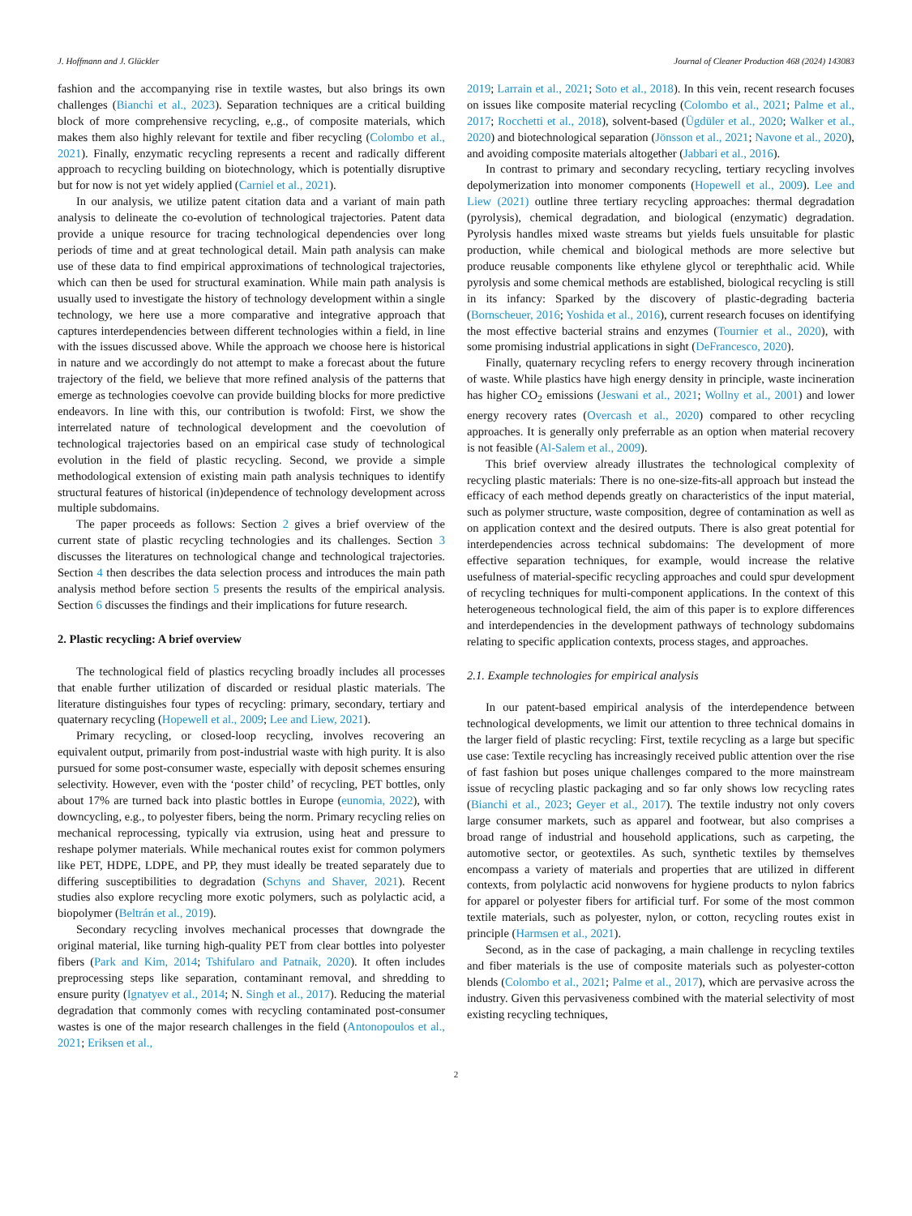J. Hoffmann and J. Glückler Journal of Cleaner Production 468 (2024) 143083
fashion and the accompanying rise in textile wastes, but also brings its own challenges (Bianchi et al., 2023). Separation techniques are a critical building block of more comprehensive recycling, e,.g., of composite materials, which makes them also highly relevant for textile and fiber recycling (Colombo et al., 2021). Finally, enzymatic recycling represents a recent and radically different approach to recycling building on biotechnology, which is potentially disruptive but for now is not yet widely applied (Carniel et al., 2021).
In our analysis, we utilize patent citation data and a variant of main path analysis to delineate the co-evolution of technological trajectories. Patent data provide a unique resource for tracing technological dependencies over long periods of time and at great technological detail. Main path analysis can make use of these data to find empirical approximations of technological trajectories, which can then be used for structural examination. While main path analysis is usually used to investigate the history of technology development within a single technology, we here use a more comparative and integrative approach that captures interdependencies between different technologies within a field, in line with the issues discussed above. While the approach we choose here is historical in nature and we accordingly do not attempt to make a forecast about the future trajectory of the field, we believe that more refined analysis of the patterns that emerge as technologies coevolve can provide building blocks for more predictive endeavors. In line with this, our contribution is twofold: First, we show the interrelated nature of technological development and the coevolution of technological trajectories based on an empirical case study of technological evolution in the field of plastic recycling. Second, we provide a simple methodological extension of existing main path analysis techniques to identify structural features of historical (in)dependence of technology development across multiple subdomains.
The paper proceeds as follows: Section 2 gives a brief overview of the current state of plastic recycling technologies and its challenges. Section 3 discusses the literatures on technological change and technological trajectories. Section 4 then describes the data selection process and introduces the main path analysis method before section 5 presents the results of the empirical analysis. Section 6 discusses the findings and their implications for future research.
2. Plastic recycling: A brief overview
The technological field of plastics recycling broadly includes all processes that enable further utilization of discarded or residual plastic materials. The literature distinguishes four types of recycling: primary, secondary, tertiary and quaternary recycling (Hopewell et al., 2009; Lee and Liew, 2021).
Primary recycling, or closed-loop recycling, involves recovering an equivalent output, primarily from post-industrial waste with high purity. It is also pursued for some post-consumer waste, especially with deposit schemes ensuring selectivity. However, even with the ‘poster child’ of recycling, PET bottles, only about 17% are turned back into plastic bottles in Europe (eunomia, 2022), with downcycling, e.g., to polyester fibers, being the norm. Primary recycling relies on mechanical reprocessing, typically via extrusion, using heat and pressure to reshape polymer materials. While mechanical routes exist for common polymers like PET, HDPE, LDPE, and PP, they must ideally be treated separately due to differing susceptibilities to degradation (Schyns and Shaver, 2021). Recent studies also explore recycling more exotic polymers, such as polylactic acid, a biopolymer (Beltrán et al., 2019).
Secondary recycling involves mechanical processes that downgrade the original material, like turning high-quality PET from clear bottles into polyester fibers (Park and Kim, 2014; Tshifularo and Patnaik, 2020). It often includes preprocessing steps like separation, contaminant removal, and shredding to ensure purity (Ignatyev et al., 2014; N. Singh et al., 2017). Reducing the material degradation that commonly comes with recycling contaminated post-consumer wastes is one of the major research challenges in the field (Antonopoulos et al., 2021; Eriksen et al.,
2019; Larrain et al., 2021; Soto et al., 2018). In this vein, recent research focuses on issues like composite material recycling (Colombo et al., 2021; Palme et al., 2017; Rocchetti et al., 2018), solvent-based (Ügdüler et al., 2020; Walker et al., 2020) and biotechnological separation (Jönsson et al., 2021; Navone et al., 2020), and avoiding composite materials altogether (Jabbari et al., 2016).
In contrast to primary and secondary recycling, tertiary recycling involves depolymerization into monomer components (Hopewell et al., 2009). Lee and Liew (2021) outline three tertiary recycling approaches: thermal degradation (pyrolysis), chemical degradation, and biological (enzymatic) degradation. Pyrolysis handles mixed waste streams but yields fuels unsuitable for plastic production, while chemical and biological methods are more selective but produce reusable components like ethylene glycol or terephthalic acid. While pyrolysis and some chemical methods are established, biological recycling is still in its infancy: Sparked by the discovery of plastic-degrading bacteria (Bornscheuer, 2016; Yoshida et al., 2016), current research focuses on identifying the most effective bacterial strains and enzymes (Tournier et al., 2020), with some promising industrial applications in sight (DeFrancesco, 2020).
Finally, quaternary recycling refers to energy recovery through incineration of waste. While plastics have high energy density in principle, waste incineration has higher CO<sub>2</sub> emissions (Jeswani et al., 2021; Wollny et al., 2001) and lower energy recovery rates (Overcash et al., 2020) compared to other recycling approaches. It is generally only preferrable as an option when material recovery is not feasible (Al-Salem et al., 2009).
This brief overview already illustrates the technological complexity of recycling plastic materials: There is no one-size-fits-all approach but instead the efficacy of each method depends greatly on characteristics of the input material, such as polymer structure, waste composition, degree of contamination as well as on application context and the desired outputs. There is also great potential for interdependencies across technical subdomains: The development of more effective separation techniques, for example, would increase the relative usefulness of material-specific recycling approaches and could spur development of recycling techniques for multi-component applications. In the context of this heterogeneous technological field, the aim of this paper is to explore differences and interdependencies in the development pathways of technology subdomains relating to specific application contexts, process stages, and approaches.
2.1. Example technologies for empirical analysis
In our patent-based empirical analysis of the interdependence between technological developments, we limit our attention to three technical domains in the larger field of plastic recycling: First, textile recycling as a large but specific use case: Textile recycling has increasingly received public attention over the rise of fast fashion but poses unique challenges compared to the more mainstream issue of recycling plastic packaging and so far only shows low recycling rates (Bianchi et al., 2023; Geyer et al., 2017). The textile industry not only covers large consumer markets, such as apparel and footwear, but also comprises a broad range of industrial and household applications, such as carpeting, the automotive sector, or geotextiles. As such, synthetic textiles by themselves encompass a variety of materials and properties that are utilized in different contexts, from polylactic acid nonwovens for hygiene products to nylon fabrics for apparel or polyester fibers for artificial turf. For some of the most common textile materials, such as polyester, nylon, or cotton, recycling routes exist in principle (Harmsen et al., 2021).
Second, as in the case of packaging, a main challenge in recycling textiles and fiber materials is the use of composite materials such as polyester-cotton blends (Colombo et al., 2021; Palme et al., 2017), which are pervasive across the industry. Given this pervasiveness combined with the material selectivity of most existing recycling techniques,
2